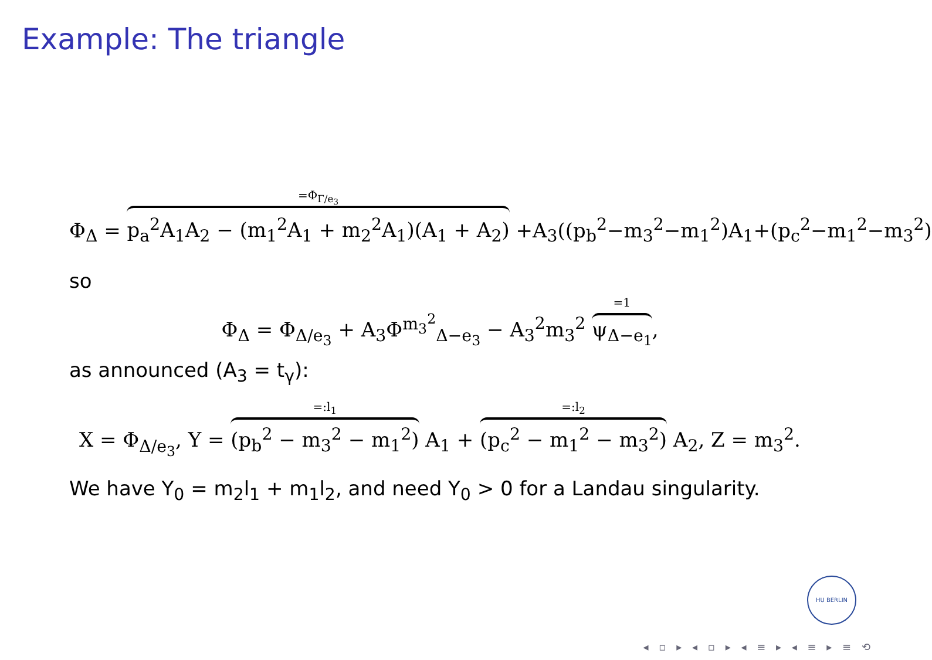Example: The triangle
Φ<sub>Δ</sub> = =Φ<sub>Γ/e<sub>3</sub></sub> p<sub>a</sub><sup>2</sup>A<sub>1</sub>A<sub>2</sub> − (m<sub>1</sub><sup>2</sup>A<sub>1</sub> + m<sub>2</sub><sup>2</sup>A<sub>1</sub>)(A<sub>1</sub> + A<sub>2</sub>) +A<sub>3</sub>((p<sub>b</sub><sup>2</sup>−m<sub>3</sub><sup>2</sup>−m<sub>1</sub><sup>2</sup>)A<sub>1</sub>+(p<sub>c</sub><sup>2</sup>−m<sub>1</sub><sup>2</sup>−m<sub>3</sub><sup>2</sup>)
so
Φ<sub>Δ</sub> = Φ<sub>Δ/e<sub>3</sub></sub> + A<sub>3</sub>Φ<sup>m<sub>3</sub><sup>2</sup></sup><sub>Δ−e<sub>3</sub></sub> − A<sub>3</sub><sup>2</sup>m<sub>3</sub><sup>2</sup> =1 ψ<sub>Δ−e<sub>1</sub></sub>,
as announced (A<sub>3</sub> = t<sub>γ</sub>):
X = Φ<sub>Δ/e<sub>3</sub></sub>, Y = =:l<sub>1</sub> (p<sub>b</sub><sup>2</sup> − m<sub>3</sub><sup>2</sup> − m<sub>1</sub><sup>2</sup>) A<sub>1</sub> + =:l<sub>2</sub> (p<sub>c</sub><sup>2</sup> − m<sub>1</sub><sup>2</sup> − m<sub>3</sub><sup>2</sup>) A<sub>2</sub>, Z = m<sub>3</sub><sup>2</sup>.
We have Y<sub>0</sub> = m<sub>2</sub>l<sub>1</sub> + m<sub>1</sub>l<sub>2</sub>, and need Y<sub>0</sub> > 0 for a Landau singularity.
HU BERLIN
◂ ▫ ▸ ◂ ▫ ▸ ◂ ≡ ▸ ◂ ≡ ▸ ≡ ⟲